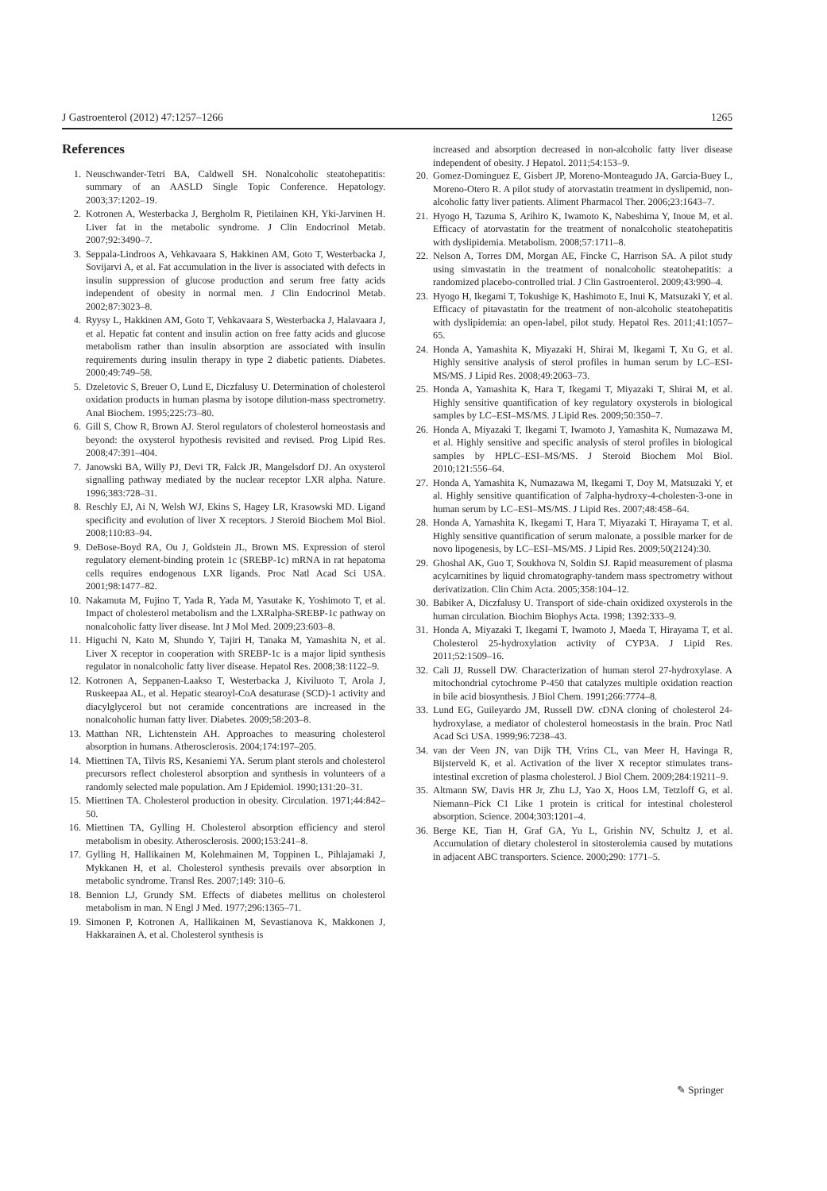J Gastroenterol (2012) 47:1257–1266 1265
References
1. Neuschwander-Tetri BA, Caldwell SH. Nonalcoholic steatohepatitis: summary of an AASLD Single Topic Conference. Hepatology. 2003;37:1202–19.
2. Kotronen A, Westerbacka J, Bergholm R, Pietilainen KH, Yki-Jarvinen H. Liver fat in the metabolic syndrome. J Clin Endocrinol Metab. 2007;92:3490–7.
3. Seppala-Lindroos A, Vehkavaara S, Hakkinen AM, Goto T, Westerbacka J, Sovijarvi A, et al. Fat accumulation in the liver is associated with defects in insulin suppression of glucose production and serum free fatty acids independent of obesity in normal men. J Clin Endocrinol Metab. 2002;87:3023–8.
4. Ryysy L, Hakkinen AM, Goto T, Vehkavaara S, Westerbacka J, Halavaara J, et al. Hepatic fat content and insulin action on free fatty acids and glucose metabolism rather than insulin absorption are associated with insulin requirements during insulin therapy in type 2 diabetic patients. Diabetes. 2000;49:749–58.
5. Dzeletovic S, Breuer O, Lund E, Diczfalusy U. Determination of cholesterol oxidation products in human plasma by isotope dilution-mass spectrometry. Anal Biochem. 1995;225:73–80.
6. Gill S, Chow R, Brown AJ. Sterol regulators of cholesterol homeostasis and beyond: the oxysterol hypothesis revisited and revised. Prog Lipid Res. 2008;47:391–404.
7. Janowski BA, Willy PJ, Devi TR, Falck JR, Mangelsdorf DJ. An oxysterol signalling pathway mediated by the nuclear receptor LXR alpha. Nature. 1996;383:728–31.
8. Reschly EJ, Ai N, Welsh WJ, Ekins S, Hagey LR, Krasowski MD. Ligand specificity and evolution of liver X receptors. J Steroid Biochem Mol Biol. 2008;110:83–94.
9. DeBose-Boyd RA, Ou J, Goldstein JL, Brown MS. Expression of sterol regulatory element-binding protein 1c (SREBP-1c) mRNA in rat hepatoma cells requires endogenous LXR ligands. Proc Natl Acad Sci USA. 2001;98:1477–82.
10. Nakamuta M, Fujino T, Yada R, Yada M, Yasutake K, Yoshimoto T, et al. Impact of cholesterol metabolism and the LXRalpha-SREBP-1c pathway on nonalcoholic fatty liver disease. Int J Mol Med. 2009;23:603–8.
11. Higuchi N, Kato M, Shundo Y, Tajiri H, Tanaka M, Yamashita N, et al. Liver X receptor in cooperation with SREBP-1c is a major lipid synthesis regulator in nonalcoholic fatty liver disease. Hepatol Res. 2008;38:1122–9.
12. Kotronen A, Seppanen-Laakso T, Westerbacka J, Kiviluoto T, Arola J, Ruskeepaa AL, et al. Hepatic stearoyl-CoA desaturase (SCD)-1 activity and diacylglycerol but not ceramide concentrations are increased in the nonalcoholic human fatty liver. Diabetes. 2009;58:203–8.
13. Matthan NR, Lichtenstein AH. Approaches to measuring cholesterol absorption in humans. Atherosclerosis. 2004;174:197–205.
14. Miettinen TA, Tilvis RS, Kesaniemi YA. Serum plant sterols and cholesterol precursors reflect cholesterol absorption and synthesis in volunteers of a randomly selected male population. Am J Epidemiol. 1990;131:20–31.
15. Miettinen TA. Cholesterol production in obesity. Circulation. 1971;44:842–50.
16. Miettinen TA, Gylling H. Cholesterol absorption efficiency and sterol metabolism in obesity. Atherosclerosis. 2000;153:241–8.
17. Gylling H, Hallikainen M, Kolehmainen M, Toppinen L, Pihlajamaki J, Mykkanen H, et al. Cholesterol synthesis prevails over absorption in metabolic syndrome. Transl Res. 2007;149: 310–6.
18. Bennion LJ, Grundy SM. Effects of diabetes mellitus on cholesterol metabolism in man. N Engl J Med. 1977;296:1365–71.
19. Simonen P, Kotronen A, Hallikainen M, Sevastianova K, Makkonen J, Hakkarainen A, et al. Cholesterol synthesis is
increased and absorption decreased in non-alcoholic fatty liver disease independent of obesity. J Hepatol. 2011;54:153–9.
20. Gomez-Dominguez E, Gisbert JP, Moreno-Monteagudo JA, Garcia-Buey L, Moreno-Otero R. A pilot study of atorvastatin treatment in dyslipemid, non-alcoholic fatty liver patients. Aliment Pharmacol Ther. 2006;23:1643–7.
21. Hyogo H, Tazuma S, Arihiro K, Iwamoto K, Nabeshima Y, Inoue M, et al. Efficacy of atorvastatin for the treatment of nonalcoholic steatohepatitis with dyslipidemia. Metabolism. 2008;57:1711–8.
22. Nelson A, Torres DM, Morgan AE, Fincke C, Harrison SA. A pilot study using simvastatin in the treatment of nonalcoholic steatohepatitis: a randomized placebo-controlled trial. J Clin Gastroenterol. 2009;43:990–4.
23. Hyogo H, Ikegami T, Tokushige K, Hashimoto E, Inui K, Matsuzaki Y, et al. Efficacy of pitavastatin for the treatment of non-alcoholic steatohepatitis with dyslipidemia: an open-label, pilot study. Hepatol Res. 2011;41:1057–65.
24. Honda A, Yamashita K, Miyazaki H, Shirai M, Ikegami T, Xu G, et al. Highly sensitive analysis of sterol profiles in human serum by LC–ESI-MS/MS. J Lipid Res. 2008;49:2063–73.
25. Honda A, Yamashita K, Hara T, Ikegami T, Miyazaki T, Shirai M, et al. Highly sensitive quantification of key regulatory oxysterols in biological samples by LC–ESI–MS/MS. J Lipid Res. 2009;50:350–7.
26. Honda A, Miyazaki T, Ikegami T, Iwamoto J, Yamashita K, Numazawa M, et al. Highly sensitive and specific analysis of sterol profiles in biological samples by HPLC–ESI–MS/MS. J Steroid Biochem Mol Biol. 2010;121:556–64.
27. Honda A, Yamashita K, Numazawa M, Ikegami T, Doy M, Matsuzaki Y, et al. Highly sensitive quantification of 7alpha-hydroxy-4-cholesten-3-one in human serum by LC–ESI–MS/MS. J Lipid Res. 2007;48:458–64.
28. Honda A, Yamashita K, Ikegami T, Hara T, Miyazaki T, Hirayama T, et al. Highly sensitive quantification of serum malonate, a possible marker for de novo lipogenesis, by LC–ESI–MS/MS. J Lipid Res. 2009;50(2124):30.
29. Ghoshal AK, Guo T, Soukhova N, Soldin SJ. Rapid measurement of plasma acylcarnitines by liquid chromatography-tandem mass spectrometry without derivatization. Clin Chim Acta. 2005;358:104–12.
30. Babiker A, Diczfalusy U. Transport of side-chain oxidized oxysterols in the human circulation. Biochim Biophys Acta. 1998; 1392:333–9.
31. Honda A, Miyazaki T, Ikegami T, Iwamoto J, Maeda T, Hirayama T, et al. Cholesterol 25-hydroxylation activity of CYP3A. J Lipid Res. 2011;52:1509–16.
32. Cali JJ, Russell DW. Characterization of human sterol 27-hydroxylase. A mitochondrial cytochrome P-450 that catalyzes multiple oxidation reaction in bile acid biosynthesis. J Biol Chem. 1991;266:7774–8.
33. Lund EG, Guileyardo JM, Russell DW. cDNA cloning of cholesterol 24-hydroxylase, a mediator of cholesterol homeostasis in the brain. Proc Natl Acad Sci USA. 1999;96:7238–43.
34. van der Veen JN, van Dijk TH, Vrins CL, van Meer H, Havinga R, Bijsterveld K, et al. Activation of the liver X receptor stimulates trans-intestinal excretion of plasma cholesterol. J Biol Chem. 2009;284:19211–9.
35. Altmann SW, Davis HR Jr, Zhu LJ, Yao X, Hoos LM, Tetzloff G, et al. Niemann–Pick C1 Like 1 protein is critical for intestinal cholesterol absorption. Science. 2004;303:1201–4.
36. Berge KE, Tian H, Graf GA, Yu L, Grishin NV, Schultz J, et al. Accumulation of dietary cholesterol in sitosterolemia caused by mutations in adjacent ABC transporters. Science. 2000;290: 1771–5.
✎ Springer